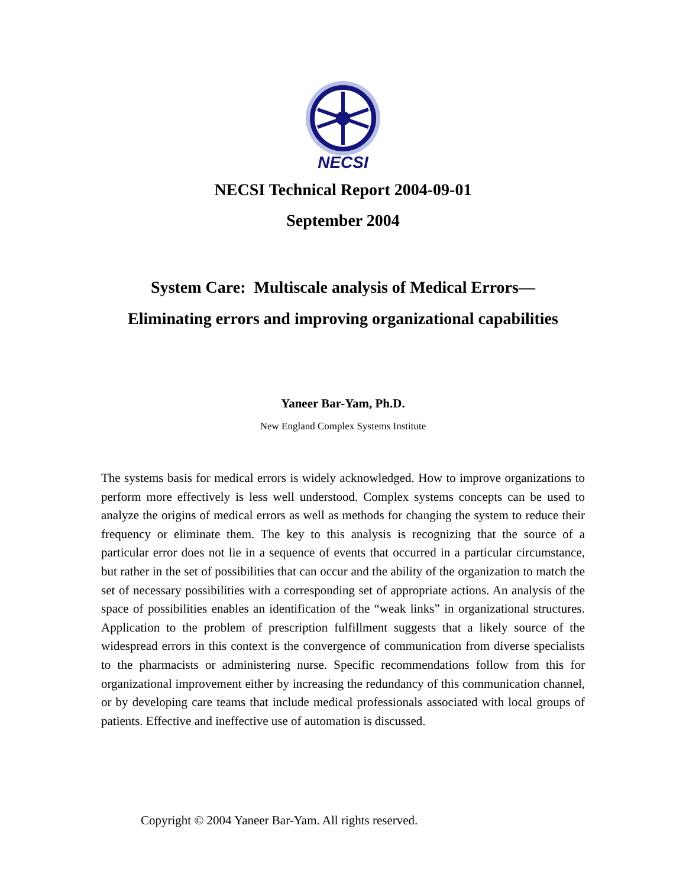NECSI
NECSI Technical Report 2004-09-01
September 2004
System Care: Multiscale analysis of Medical Errors—
Eliminating errors and improving organizational capabilities
Yaneer Bar-Yam, Ph.D.
New England Complex Systems Institute
The systems basis for medical errors is widely acknowledged. How to improve organizations to perform more effectively is less well understood. Complex systems concepts can be used to analyze the origins of medical errors as well as methods for changing the system to reduce their frequency or eliminate them. The key to this analysis is recognizing that the source of a particular error does not lie in a sequence of events that occurred in a particular circumstance, but rather in the set of possibilities that can occur and the ability of the organization to match the set of necessary possibilities with a corresponding set of appropriate actions. An analysis of the space of possibilities enables an identification of the “weak links” in organizational structures. Application to the problem of prescription fulfillment suggests that a likely source of the widespread errors in this context is the convergence of communication from diverse specialists to the pharmacists or administering nurse. Specific recommendations follow from this for organizational improvement either by increasing the redundancy of this communication channel, or by developing care teams that include medical professionals associated with local groups of patients. Effective and ineffective use of automation is discussed.
Copyright © 2004 Yaneer Bar-Yam. All rights reserved.